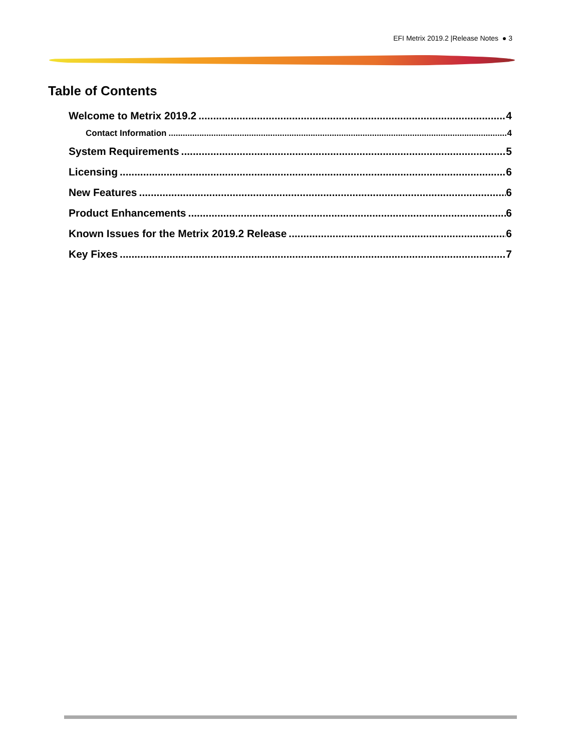EFI Metrix 2019.2 |Release Notes ● 3
Table of Contents
Welcome to Metrix 2019.2 4
Contact Information 4
System Requirements 5
Licensing 6
New Features 6
Product Enhancements 6
Known Issues for the Metrix 2019.2 Release 6
Key Fixes 7